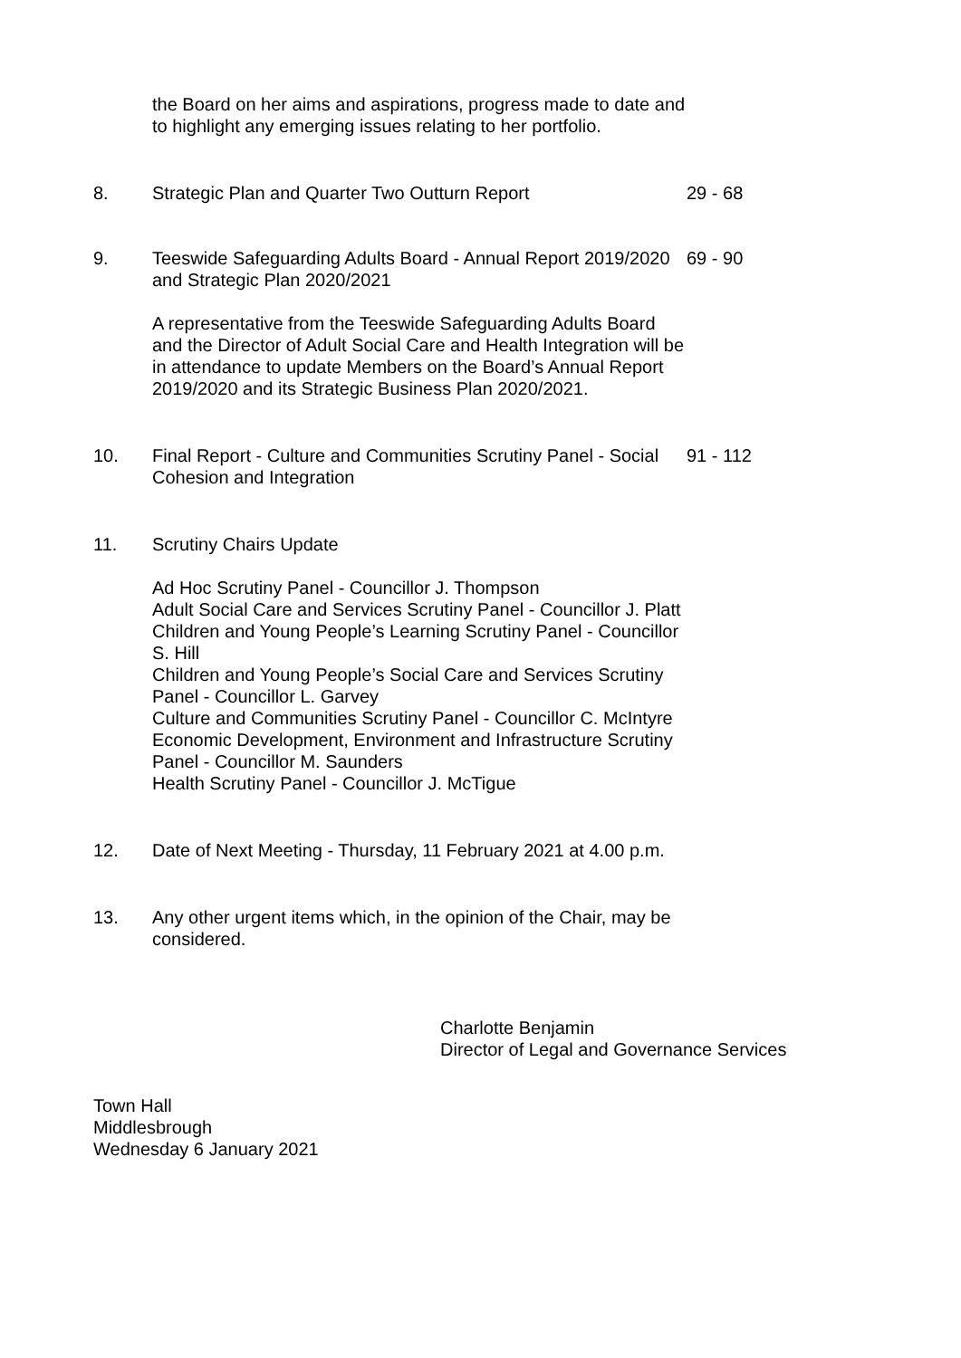the Board on her aims and aspirations, progress made to date and to highlight any emerging issues relating to her portfolio.
8. Strategic Plan and Quarter Two Outturn Report 29 - 68
9. Teeswide Safeguarding Adults Board - Annual Report 2019/2020 and Strategic Plan 2020/2021
A representative from the Teeswide Safeguarding Adults Board and the Director of Adult Social Care and Health Integration will be in attendance to update Members on the Board’s Annual Report 2019/2020 and its Strategic Business Plan 2020/2021.
69 - 90
10. Final Report - Culture and Communities Scrutiny Panel - Social Cohesion and Integration
91 - 112
11. Scrutiny Chairs Update
Ad Hoc Scrutiny Panel - Councillor J. Thompson
Adult Social Care and Services Scrutiny Panel - Councillor J. Platt
Children and Young People’s Learning Scrutiny Panel - Councillor S. Hill
Children and Young People’s Social Care and Services Scrutiny Panel - Councillor L. Garvey
Culture and Communities Scrutiny Panel - Councillor C. McIntyre
Economic Development, Environment and Infrastructure Scrutiny Panel - Councillor M. Saunders
Health Scrutiny Panel - Councillor J. McTigue
12. Date of Next Meeting - Thursday, 11 February 2021 at 4.00 p.m.
13. Any other urgent items which, in the opinion of the Chair, may be considered.
Charlotte Benjamin
Director of Legal and Governance Services
Town Hall
Middlesbrough
Wednesday 6 January 2021